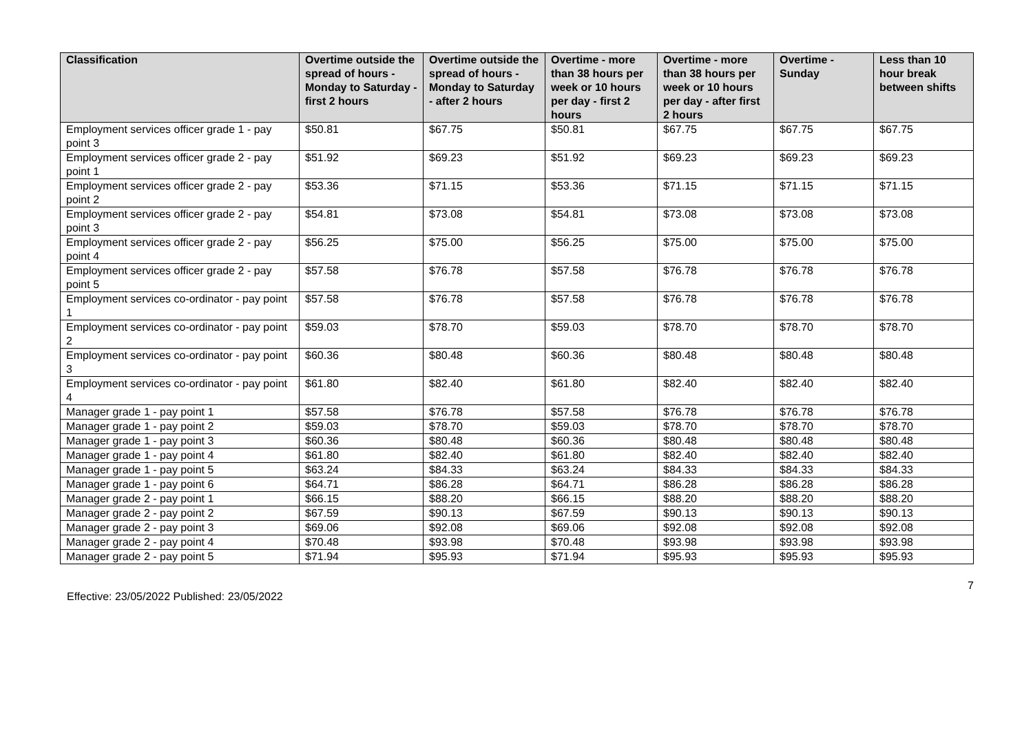| Classification | Overtime outside the spread of hours - Monday to Saturday - first 2 hours | Overtime outside the spread of hours - Monday to Saturday - after 2 hours | Overtime - more than 38 hours per week or 10 hours per day - first 2 hours | Overtime - more than 38 hours per week or 10 hours per day - after first 2 hours | Overtime - Sunday | Less than 10 hour break between shifts |
| --- | --- | --- | --- | --- | --- | --- |
| Employment services officer grade 1 - pay point 3 | $50.81 | $67.75 | $50.81 | $67.75 | $67.75 | $67.75 |
| Employment services officer grade 2 - pay point 1 | $51.92 | $69.23 | $51.92 | $69.23 | $69.23 | $69.23 |
| Employment services officer grade 2 - pay point 2 | $53.36 | $71.15 | $53.36 | $71.15 | $71.15 | $71.15 |
| Employment services officer grade 2 - pay point 3 | $54.81 | $73.08 | $54.81 | $73.08 | $73.08 | $73.08 |
| Employment services officer grade 2 - pay point 4 | $56.25 | $75.00 | $56.25 | $75.00 | $75.00 | $75.00 |
| Employment services officer grade 2 - pay point 5 | $57.58 | $76.78 | $57.58 | $76.78 | $76.78 | $76.78 |
| Employment services co-ordinator - pay point 1 | $57.58 | $76.78 | $57.58 | $76.78 | $76.78 | $76.78 |
| Employment services co-ordinator - pay point 2 | $59.03 | $78.70 | $59.03 | $78.70 | $78.70 | $78.70 |
| Employment services co-ordinator - pay point 3 | $60.36 | $80.48 | $60.36 | $80.48 | $80.48 | $80.48 |
| Employment services co-ordinator - pay point 4 | $61.80 | $82.40 | $61.80 | $82.40 | $82.40 | $82.40 |
| Manager grade 1 - pay point 1 | $57.58 | $76.78 | $57.58 | $76.78 | $76.78 | $76.78 |
| Manager grade 1 - pay point 2 | $59.03 | $78.70 | $59.03 | $78.70 | $78.70 | $78.70 |
| Manager grade 1 - pay point 3 | $60.36 | $80.48 | $60.36 | $80.48 | $80.48 | $80.48 |
| Manager grade 1 - pay point 4 | $61.80 | $82.40 | $61.80 | $82.40 | $82.40 | $82.40 |
| Manager grade 1 - pay point 5 | $63.24 | $84.33 | $63.24 | $84.33 | $84.33 | $84.33 |
| Manager grade 1 - pay point 6 | $64.71 | $86.28 | $64.71 | $86.28 | $86.28 | $86.28 |
| Manager grade 2 - pay point 1 | $66.15 | $88.20 | $66.15 | $88.20 | $88.20 | $88.20 |
| Manager grade 2 - pay point 2 | $67.59 | $90.13 | $67.59 | $90.13 | $90.13 | $90.13 |
| Manager grade 2 - pay point 3 | $69.06 | $92.08 | $69.06 | $92.08 | $92.08 | $92.08 |
| Manager grade 2 - pay point 4 | $70.48 | $93.98 | $70.48 | $93.98 | $93.98 | $93.98 |
| Manager grade 2 - pay point 5 | $71.94 | $95.93 | $71.94 | $95.93 | $95.93 | $95.93 |
7
Effective: 23/05/2022 Published: 23/05/2022